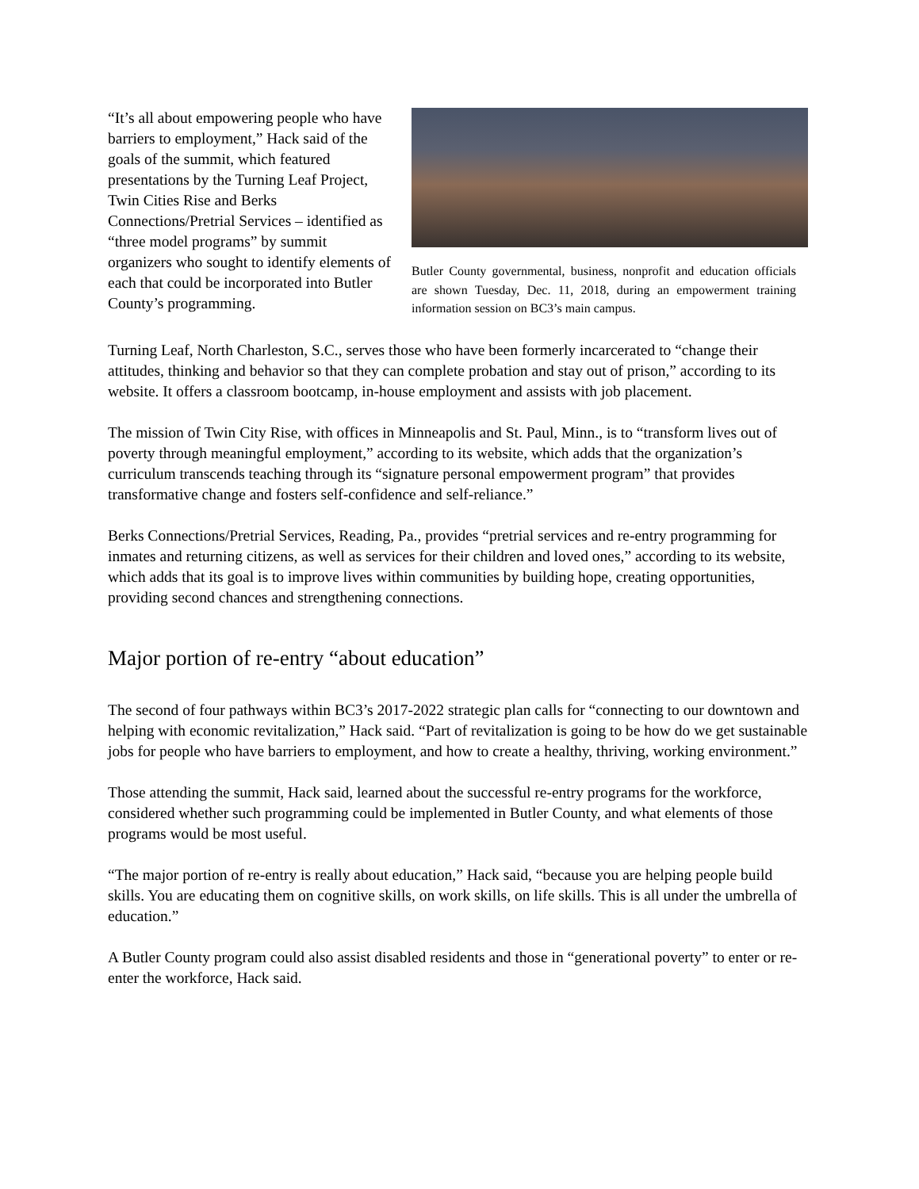“It’s all about empowering people who have barriers to employment,” Hack said of the goals of the summit, which featured presentations by the Turning Leaf Project, Twin Cities Rise and Berks Connections/Pretrial Services – identified as “three model programs” by summit organizers who sought to identify elements of each that could be incorporated into Butler County’s programming.
Butler County governmental, business, nonprofit and education officials are shown Tuesday, Dec. 11, 2018, during an empowerment training information session on BC3’s main campus.
Turning Leaf, North Charleston, S.C., serves those who have been formerly incarcerated to “change their attitudes, thinking and behavior so that they can complete probation and stay out of prison,” according to its website. It offers a classroom bootcamp, in-house employment and assists with job placement.
The mission of Twin City Rise, with offices in Minneapolis and St. Paul, Minn., is to “transform lives out of poverty through meaningful employment,” according to its website, which adds that the organization’s curriculum transcends teaching through its “signature personal empowerment program” that provides transformative change and fosters self-confidence and self-reliance.”
Berks Connections/Pretrial Services, Reading, Pa., provides “pretrial services and re-entry programming for inmates and returning citizens, as well as services for their children and loved ones,” according to its website, which adds that its goal is to improve lives within communities by building hope, creating opportunities, providing second chances and strengthening connections.
Major portion of re-entry “about education”
The second of four pathways within BC3’s 2017-2022 strategic plan calls for “connecting to our downtown and helping with economic revitalization,” Hack said. “Part of revitalization is going to be how do we get sustainable jobs for people who have barriers to employment, and how to create a healthy, thriving, working environment.”
Those attending the summit, Hack said, learned about the successful re-entry programs for the workforce, considered whether such programming could be implemented in Butler County, and what elements of those programs would be most useful.
“The major portion of re-entry is really about education,” Hack said, “because you are helping people build skills. You are educating them on cognitive skills, on work skills, on life skills. This is all under the umbrella of education.”
A Butler County program could also assist disabled residents and those in “generational poverty” to enter or re-enter the workforce, Hack said.